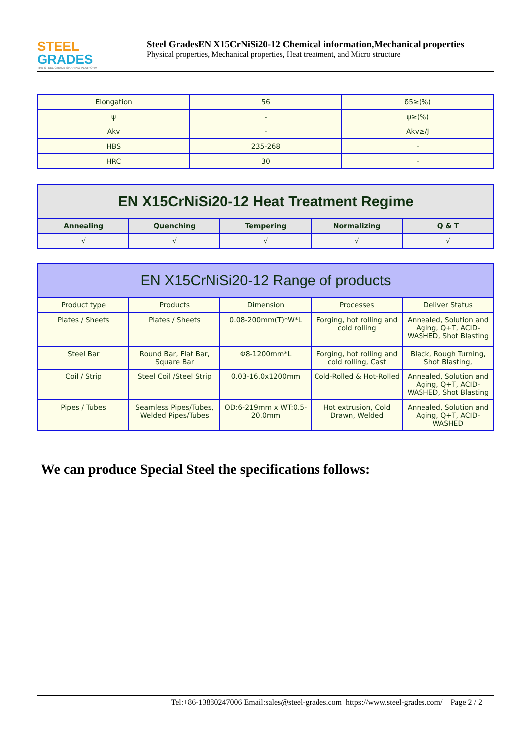STEEL
GRADES
THE STEEL GRADE SHARING PLATFORM
Steel GradesEN X15CrNiSi20-12 Chemical information,Mechanical properties
Physical properties, Mechanical properties, Heat treatment, and Micro structure
| Elongation | 56 | δ5≥(%) |
| ψ | - | ψ≥(%) |
| Akv | - | Akv≥/J |
| HBS | 235-268 | - |
| HRC | 30 | - |
| EN X15CrNiSi20-12 Heat Treatment Regime | | | | |
| --- | --- | --- | --- | --- |
| Annealing | Quenching | Tempering | Normalizing | Q & T |
| √ | √ | √ | √ | √ |
| EN X15CrNiSi20-12 Range of products | | | | |
| --- | --- | --- | --- | --- |
| Product type | Products | Dimension | Processes | Deliver Status |
| Plates / Sheets | Plates / Sheets | 0.08-200mm(T)*W*L | Forging, hot rolling and cold rolling | Annealed, Solution and Aging, Q+T, ACID-WASHED, Shot Blasting |
| Steel Bar | Round Bar, Flat Bar, Square Bar | Φ8-1200mm*L | Forging, hot rolling and cold rolling, Cast | Black, Rough Turning, Shot Blasting, |
| Coil / Strip | Steel Coil /Steel Strip | 0.03-16.0x1200mm | Cold-Rolled & Hot-Rolled | Annealed, Solution and Aging, Q+T, ACID-WASHED, Shot Blasting |
| Pipes / Tubes | Seamless Pipes/Tubes, Welded Pipes/Tubes | OD:6-219mm x WT:0.5-20.0mm | Hot extrusion, Cold Drawn, Welded | Annealed, Solution and Aging, Q+T, ACID-WASHED |
We can produce Special Steel the specifications follows:
Tel:+86-13880247006 Email:sales@steel-grades.com https://www.steel-grades.com/ Page 2 / 2